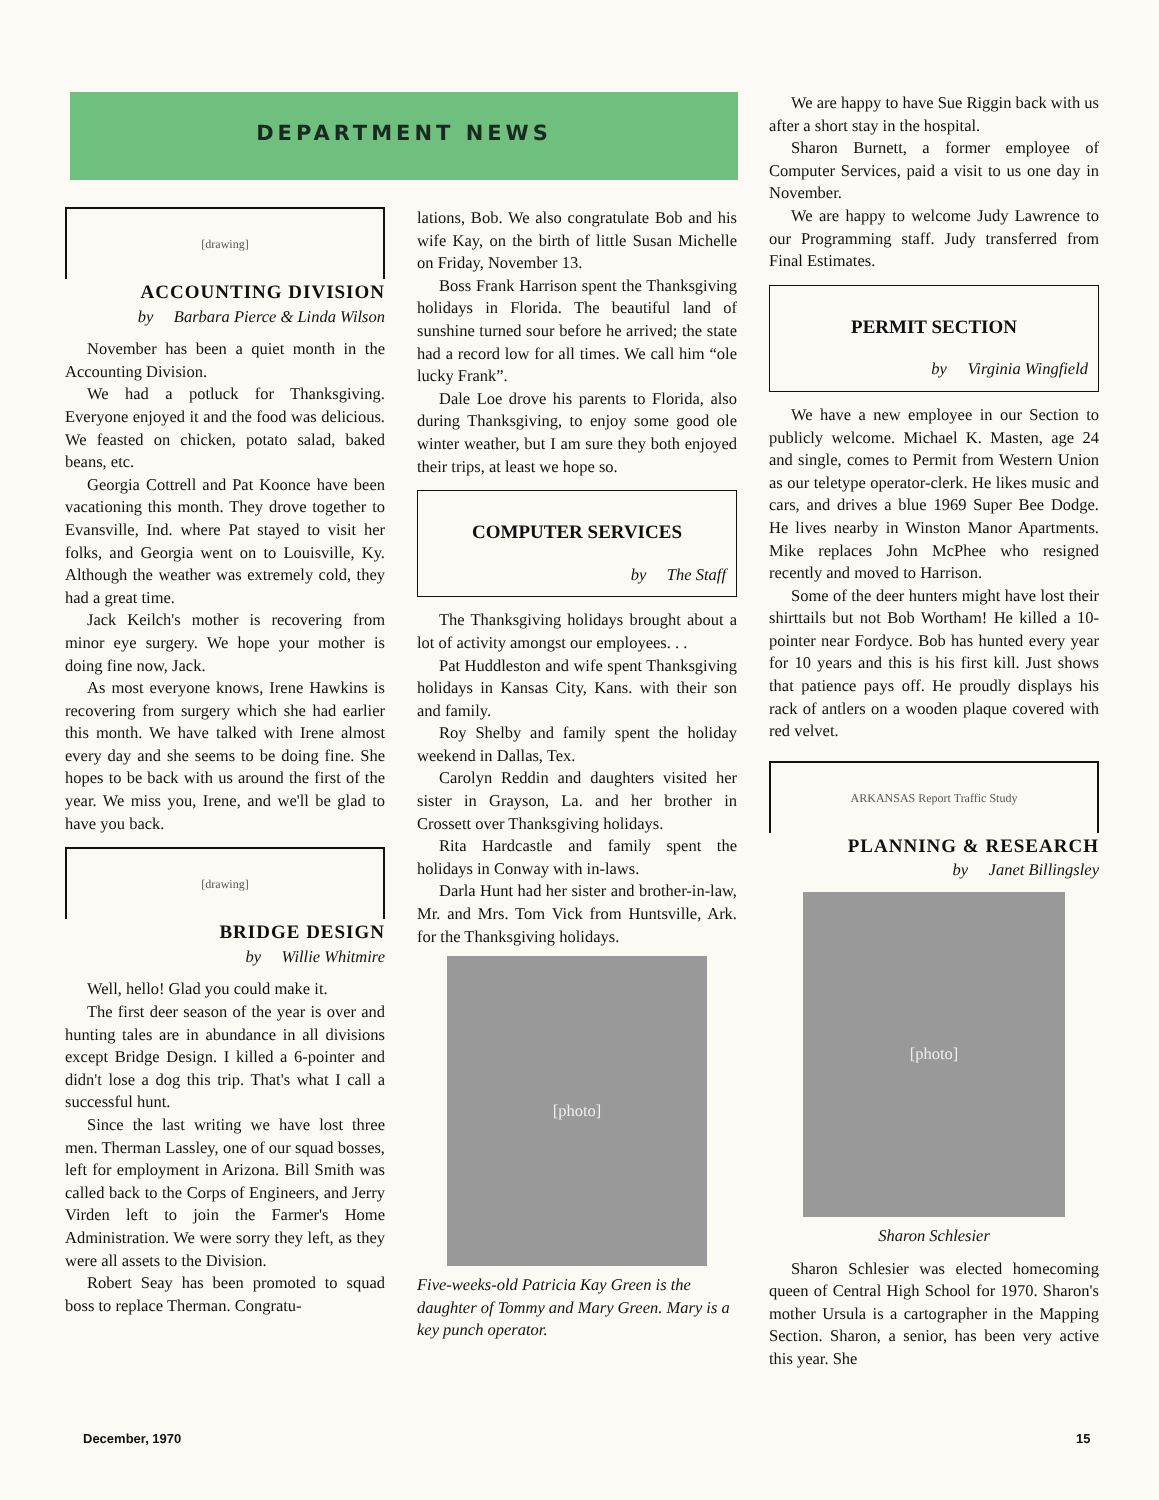DEPARTMENT NEWS
[drawing]
ACCOUNTING DIVISION
by Barbara Pierce & Linda Wilson
November has been a quiet month in the Accounting Division.
We had a potluck for Thanksgiving. Everyone enjoyed it and the food was delicious. We feasted on chicken, potato salad, baked beans, etc.
Georgia Cottrell and Pat Koonce have been vacationing this month. They drove together to Evansville, Ind. where Pat stayed to visit her folks, and Georgia went on to Louisville, Ky. Although the weather was extremely cold, they had a great time.
Jack Keilch's mother is recovering from minor eye surgery. We hope your mother is doing fine now, Jack.
As most everyone knows, Irene Hawkins is recovering from surgery which she had earlier this month. We have talked with Irene almost every day and she seems to be doing fine. She hopes to be back with us around the first of the year. We miss you, Irene, and we'll be glad to have you back.
[drawing]
BRIDGE DESIGN
by Willie Whitmire
Well, hello! Glad you could make it.
The first deer season of the year is over and hunting tales are in abundance in all divisions except Bridge Design. I killed a 6-pointer and didn't lose a dog this trip. That's what I call a successful hunt.
Since the last writing we have lost three men. Therman Lassley, one of our squad bosses, left for employment in Arizona. Bill Smith was called back to the Corps of Engineers, and Jerry Virden left to join the Farmer's Home Administration. We were sorry they left, as they were all assets to the Division.
Robert Seay has been promoted to squad boss to replace Therman. Congratu-
lations, Bob. We also congratulate Bob and his wife Kay, on the birth of little Susan Michelle on Friday, November 13.
Boss Frank Harrison spent the Thanksgiving holidays in Florida. The beautiful land of sunshine turned sour before he arrived; the state had a record low for all times. We call him “ole lucky Frank”.
Dale Loe drove his parents to Florida, also during Thanksgiving, to enjoy some good ole winter weather, but I am sure they both enjoyed their trips, at least we hope so.
COMPUTER SERVICES
by The Staff
The Thanksgiving holidays brought about a lot of activity amongst our employees. . .
Pat Huddleston and wife spent Thanksgiving holidays in Kansas City, Kans. with their son and family.
Roy Shelby and family spent the holiday weekend in Dallas, Tex.
Carolyn Reddin and daughters visited her sister in Grayson, La. and her brother in Crossett over Thanksgiving holidays.
Rita Hardcastle and family spent the holidays in Conway with in-laws.
Darla Hunt had her sister and brother-in-law, Mr. and Mrs. Tom Vick from Huntsville, Ark. for the Thanksgiving holidays.
[photo]
Five-weeks-old Patricia Kay Green is the daughter of Tommy and Mary Green. Mary is a key punch operator.
We are happy to have Sue Riggin back with us after a short stay in the hospital.
Sharon Burnett, a former employee of Computer Services, paid a visit to us one day in November.
We are happy to welcome Judy Lawrence to our Programming staff. Judy transferred from Final Estimates.
PERMIT SECTION
by Virginia Wingfield
We have a new employee in our Section to publicly welcome. Michael K. Masten, age 24 and single, comes to Permit from Western Union as our teletype operator-clerk. He likes music and cars, and drives a blue 1969 Super Bee Dodge. He lives nearby in Winston Manor Apartments. Mike replaces John McPhee who resigned recently and moved to Harrison.
Some of the deer hunters might have lost their shirttails but not Bob Wortham! He killed a 10-pointer near Fordyce. Bob has hunted every year for 10 years and this is his first kill. Just shows that patience pays off. He proudly displays his rack of antlers on a wooden plaque covered with red velvet.
ARKANSAS Report Traffic Study
PLANNING & RESEARCH
by Janet Billingsley
[photo]
Sharon Schlesier
Sharon Schlesier was elected homecoming queen of Central High School for 1970. Sharon's mother Ursula is a cartographer in the Mapping Section. Sharon, a senior, has been very active this year. She
December, 1970 15